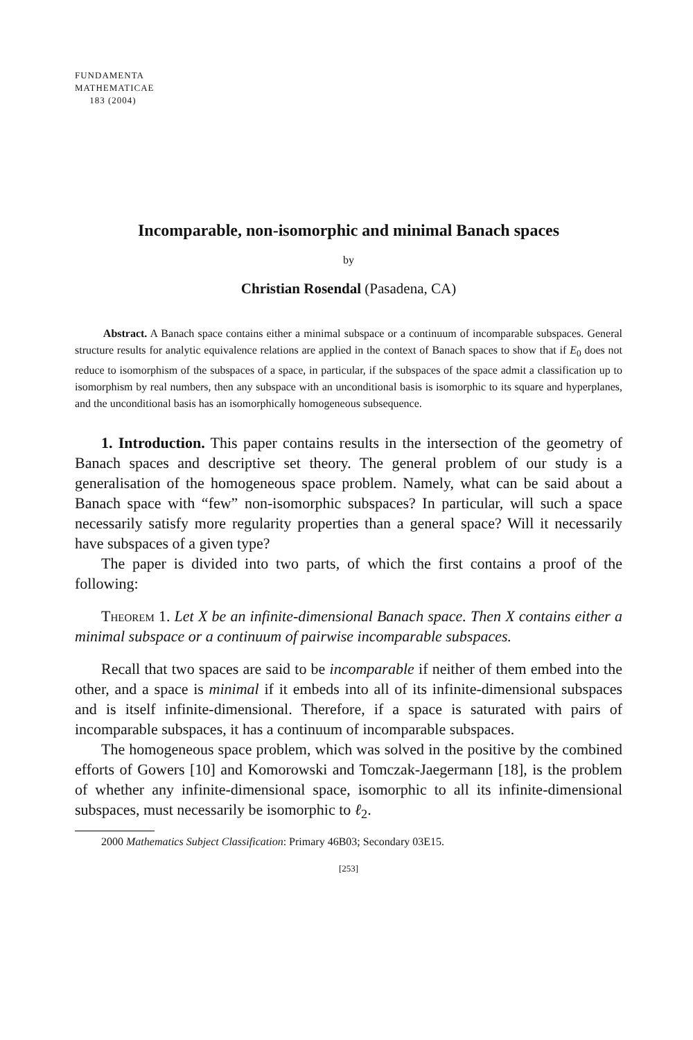FUNDAMENTA
MATHEMATICAE
183 (2004)
Incomparable, non-isomorphic and minimal Banach spaces
by
Christian Rosendal (Pasadena, CA)
Abstract. A Banach space contains either a minimal subspace or a continuum of incomparable subspaces. General structure results for analytic equivalence relations are applied in the context of Banach spaces to show that if E<sub>0</sub> does not reduce to isomorphism of the subspaces of a space, in particular, if the subspaces of the space admit a classification up to isomorphism by real numbers, then any subspace with an unconditional basis is isomorphic to its square and hyperplanes, and the unconditional basis has an isomorphically homogeneous subsequence.
1. Introduction. This paper contains results in the intersection of the geometry of Banach spaces and descriptive set theory. The general problem of our study is a generalisation of the homogeneous space problem. Namely, what can be said about a Banach space with “few” non-isomorphic subspaces? In particular, will such a space necessarily satisfy more regularity properties than a general space? Will it necessarily have subspaces of a given type?
The paper is divided into two parts, of which the first contains a proof of the following:
Theorem 1. Let X be an infinite-dimensional Banach space. Then X contains either a minimal subspace or a continuum of pairwise incomparable subspaces.
Recall that two spaces are said to be incomparable if neither of them embed into the other, and a space is minimal if it embeds into all of its infinite-dimensional subspaces and is itself infinite-dimensional. Therefore, if a space is saturated with pairs of incomparable subspaces, it has a continuum of incomparable subspaces.
The homogeneous space problem, which was solved in the positive by the combined efforts of Gowers [10] and Komorowski and Tomczak-Jaegermann [18], is the problem of whether any infinite-dimensional space, isomorphic to all its infinite-dimensional subspaces, must necessarily be isomorphic to ℓ<sub>2</sub>.
2000 Mathematics Subject Classification: Primary 46B03; Secondary 03E15.
[253]